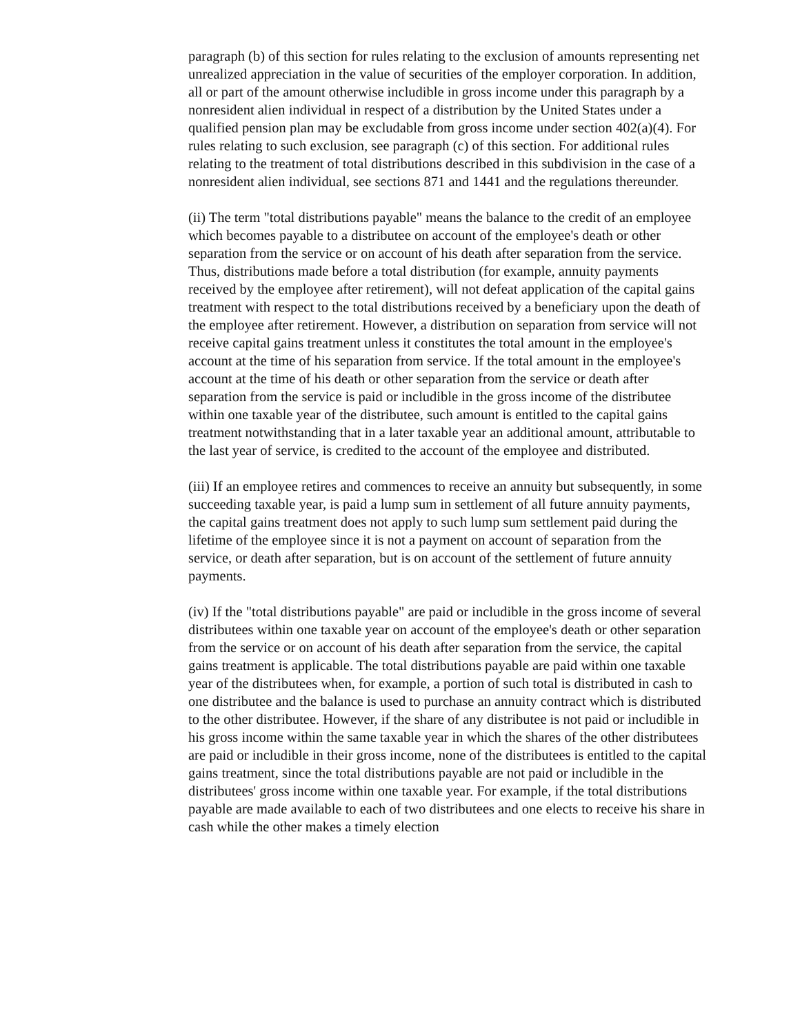paragraph (b) of this section for rules relating to the exclusion of amounts representing net unrealized appreciation in the value of securities of the employer corporation. In addition, all or part of the amount otherwise includible in gross income under this paragraph by a nonresident alien individual in respect of a distribution by the United States under a qualified pension plan may be excludable from gross income under section 402(a)(4). For rules relating to such exclusion, see paragraph (c) of this section. For additional rules relating to the treatment of total distributions described in this subdivision in the case of a nonresident alien individual, see sections 871 and 1441 and the regulations thereunder.
(ii) The term "total distributions payable" means the balance to the credit of an employee which becomes payable to a distributee on account of the employee's death or other separation from the service or on account of his death after separation from the service. Thus, distributions made before a total distribution (for example, annuity payments received by the employee after retirement), will not defeat application of the capital gains treatment with respect to the total distributions received by a beneficiary upon the death of the employee after retirement. However, a distribution on separation from service will not receive capital gains treatment unless it constitutes the total amount in the employee's account at the time of his separation from service. If the total amount in the employee's account at the time of his death or other separation from the service or death after separation from the service is paid or includible in the gross income of the distributee within one taxable year of the distributee, such amount is entitled to the capital gains treatment notwithstanding that in a later taxable year an additional amount, attributable to the last year of service, is credited to the account of the employee and distributed.
(iii) If an employee retires and commences to receive an annuity but subsequently, in some succeeding taxable year, is paid a lump sum in settlement of all future annuity payments, the capital gains treatment does not apply to such lump sum settlement paid during the lifetime of the employee since it is not a payment on account of separation from the service, or death after separation, but is on account of the settlement of future annuity payments.
(iv) If the "total distributions payable" are paid or includible in the gross income of several distributees within one taxable year on account of the employee's death or other separation from the service or on account of his death after separation from the service, the capital gains treatment is applicable. The total distributions payable are paid within one taxable year of the distributees when, for example, a portion of such total is distributed in cash to one distributee and the balance is used to purchase an annuity contract which is distributed to the other distributee. However, if the share of any distributee is not paid or includible in his gross income within the same taxable year in which the shares of the other distributees are paid or includible in their gross income, none of the distributees is entitled to the capital gains treatment, since the total distributions payable are not paid or includible in the distributees' gross income within one taxable year. For example, if the total distributions payable are made available to each of two distributees and one elects to receive his share in cash while the other makes a timely election